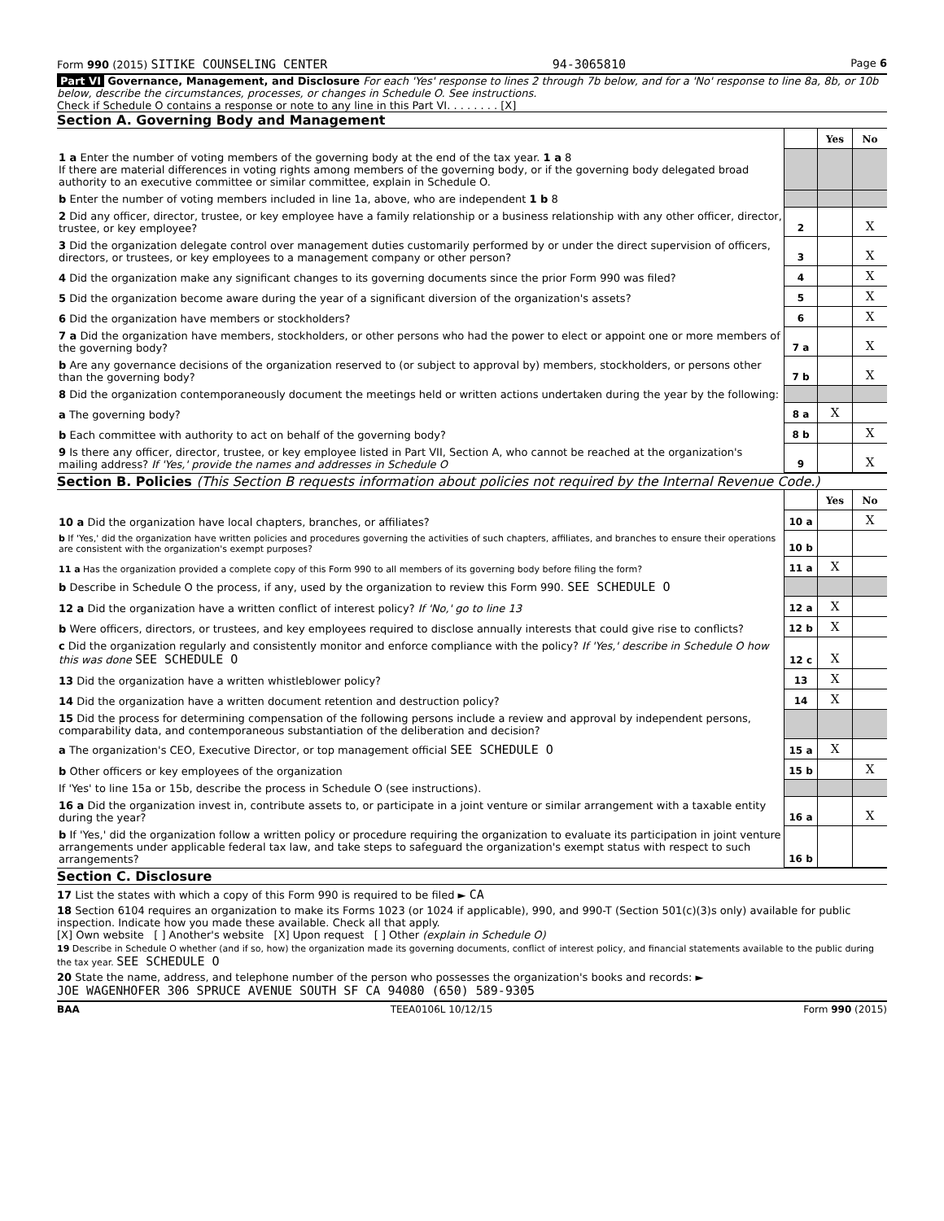Form 990 (2015) SITIKE COUNSELING CENTER 94-3065810 Page 6
Part VI Governance, Management, and Disclosure For each 'Yes' response to lines 2 through 7b below, and for a 'No' response to line 8a, 8b, or 10b below, describe the circumstances, processes, or changes in Schedule O. See instructions.
Check if Schedule O contains a response or note to any line in this Part VI. . . . . . . . [X]
Section A. Governing Body and Management
| | | Yes | No |
| 1 a Enter the number of voting members of the governing body at the end of the tax year. 1 a 8 If there are material differences in voting rights among members of the governing body, or if the governing body delegated broad authority to an executive committee or similar committee, explain in Schedule O. | | | |
| b Enter the number of voting members included in line 1a, above, who are independent 1 b 8 | | | |
| 2 Did any officer, director, trustee, or key employee have a family relationship or a business relationship with any other officer, director, trustee, or key employee? | 2 | | X |
| 3 Did the organization delegate control over management duties customarily performed by or under the direct supervision of officers, directors, or trustees, or key employees to a management company or other person? | 3 | | X |
| 4 Did the organization make any significant changes to its governing documents since the prior Form 990 was filed? | 4 | | X |
| 5 Did the organization become aware during the year of a significant diversion of the organization's assets? | 5 | | X |
| 6 Did the organization have members or stockholders? | 6 | | X |
| 7 a Did the organization have members, stockholders, or other persons who had the power to elect or appoint one or more members of the governing body? | 7 a | | X |
| b Are any governance decisions of the organization reserved to (or subject to approval by) members, stockholders, or persons other than the governing body? | 7 b | | X |
| 8 Did the organization contemporaneously document the meetings held or written actions undertaken during the year by the following: | | | |
| a The governing body? | 8 a | X | |
| b Each committee with authority to act on behalf of the governing body? | 8 b | | X |
| 9 Is there any officer, director, trustee, or key employee listed in Part VII, Section A, who cannot be reached at the organization's mailing address? If 'Yes,' provide the names and addresses in Schedule O | 9 | | X |
Section B. Policies (This Section B requests information about policies not required by the Internal Revenue Code.)
| | | Yes | No |
| 10 a Did the organization have local chapters, branches, or affiliates? | 10 a | | X |
| b If 'Yes,' did the organization have written policies and procedures governing the activities of such chapters, affiliates, and branches to ensure their operations are consistent with the organization's exempt purposes? | 10 b | | |
| 11 a Has the organization provided a complete copy of this Form 990 to all members of its governing body before filing the form? | 11 a | X | |
| b Describe in Schedule O the process, if any, used by the organization to review this Form 990. SEE SCHEDULE O | | | |
| 12 a Did the organization have a written conflict of interest policy? If 'No,' go to line 13 | 12 a | X | |
| b Were officers, directors, or trustees, and key employees required to disclose annually interests that could give rise to conflicts? | 12 b | X | |
| c Did the organization regularly and consistently monitor and enforce compliance with the policy? If 'Yes,' describe in Schedule O how this was done SEE SCHEDULE O | 12 c | X | |
| 13 Did the organization have a written whistleblower policy? | 13 | X | |
| 14 Did the organization have a written document retention and destruction policy? | 14 | X | |
| 15 Did the process for determining compensation of the following persons include a review and approval by independent persons, comparability data, and contemporaneous substantiation of the deliberation and decision? | | | |
| a The organization's CEO, Executive Director, or top management official SEE SCHEDULE O | 15 a | X | |
| b Other officers or key employees of the organization | 15 b | | X |
| If 'Yes' to line 15a or 15b, describe the process in Schedule O (see instructions). | | | |
| 16 a Did the organization invest in, contribute assets to, or participate in a joint venture or similar arrangement with a taxable entity during the year? | 16 a | | X |
| b If 'Yes,' did the organization follow a written policy or procedure requiring the organization to evaluate its participation in joint venture arrangements under applicable federal tax law, and take steps to safeguard the organization's exempt status with respect to such arrangements? | 16 b | | |
Section C. Disclosure
17 List the states with which a copy of this Form 990 is required to be filed ► CA
18 Section 6104 requires an organization to make its Forms 1023 (or 1024 if applicable), 990, and 990-T (Section 501(c)(3)s only) available for public inspection. Indicate how you made these available. Check all that apply.
[X] Own website [ ] Another's website [X] Upon request [ ] Other (explain in Schedule O)
19 Describe in Schedule O whether (and if so, how) the organization made its governing documents, conflict of interest policy, and financial statements available to the public during the tax year. SEE SCHEDULE O
20 State the name, address, and telephone number of the person who possesses the organization's books and records: ►
JOE WAGENHOFER 306 SPRUCE AVENUE SOUTH SF CA 94080 (650) 589-9305
BAA TEEA0106L 10/12/15 Form 990 (2015)